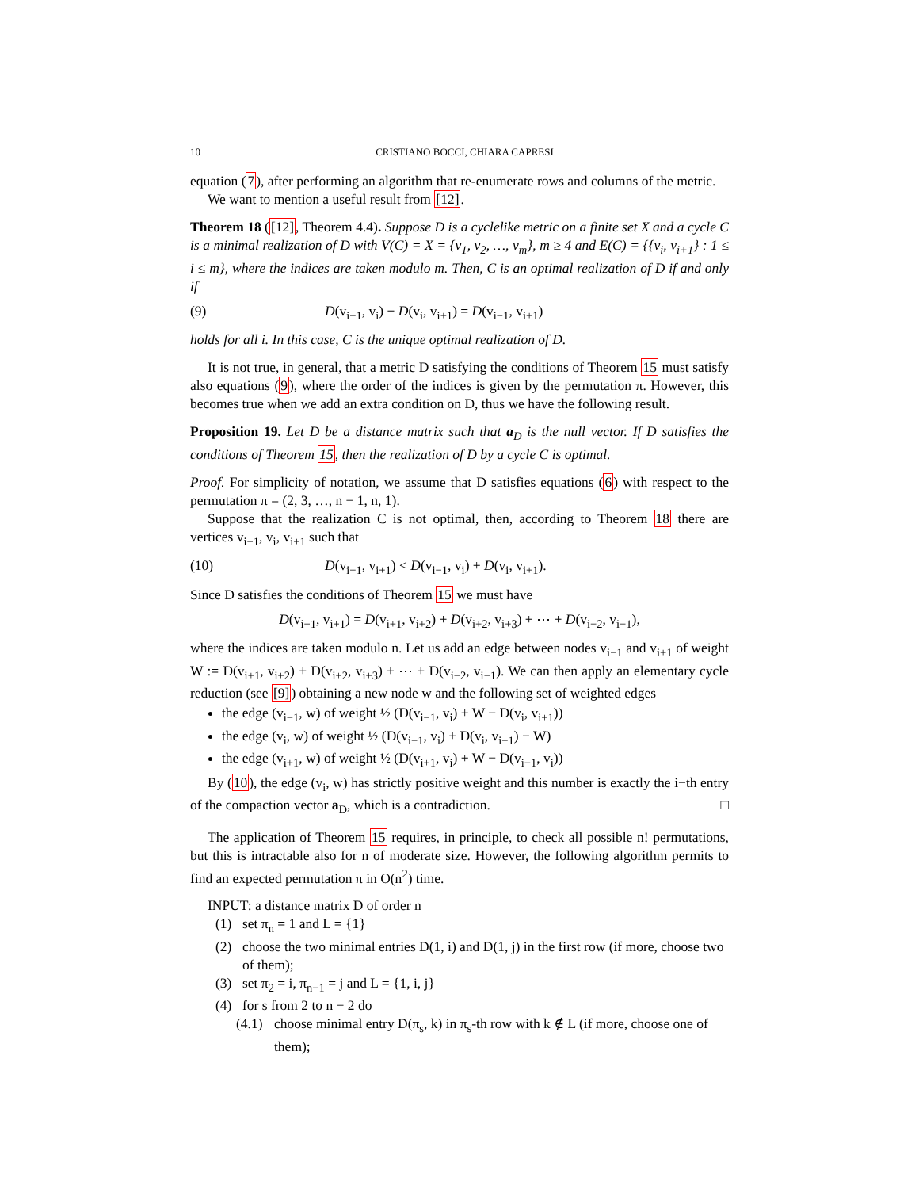10 CRISTIANO BOCCI, CHIARA CAPRESI
equation (7), after performing an algorithm that re-enumerate rows and columns of the metric.
We want to mention a useful result from [12].
Theorem 18 ([12], Theorem 4.4). Suppose D is a cyclelike metric on a finite set X and a cycle C is a minimal realization of D with V(C) = X = {v<sub>1</sub>, v<sub>2</sub>, …, v<sub>m</sub>}, m ≥ 4 and E(C) = {{v<sub>i</sub>, v<sub>i+1</sub>} : 1 ≤ i ≤ m}, where the indices are taken modulo m. Then, C is an optimal realization of D if and only if
(9) D(v<sub>i−1</sub>, v<sub>i</sub>) + D(v<sub>i</sub>, v<sub>i+1</sub>) = D(v<sub>i−1</sub>, v<sub>i+1</sub>)
holds for all i. In this case, C is the unique optimal realization of D.
It is not true, in general, that a metric D satisfying the conditions of Theorem 15 must satisfy also equations (9), where the order of the indices is given by the permutation π. However, this becomes true when we add an extra condition on D, thus we have the following result.
Proposition 19. Let D be a distance matrix such that a<sub>D</sub> is the null vector. If D satisfies the conditions of Theorem 15, then the realization of D by a cycle C is optimal.
Proof. For simplicity of notation, we assume that D satisfies equations (6) with respect to the permutation π = (2, 3, …, n − 1, n, 1).
Suppose that the realization C is not optimal, then, according to Theorem 18 there are vertices v<sub>i−1</sub>, v<sub>i</sub>, v<sub>i+1</sub> such that
(10) D(v<sub>i−1</sub>, v<sub>i+1</sub>) < D(v<sub>i−1</sub>, v<sub>i</sub>) + D(v<sub>i</sub>, v<sub>i+1</sub>).
Since D satisfies the conditions of Theorem 15 we must have
D(v<sub>i−1</sub>, v<sub>i+1</sub>) = D(v<sub>i+1</sub>, v<sub>i+2</sub>) + D(v<sub>i+2</sub>, v<sub>i+3</sub>) + ⋯ + D(v<sub>i−2</sub>, v<sub>i−1</sub>),
where the indices are taken modulo n. Let us add an edge between nodes v<sub>i−1</sub> and v<sub>i+1</sub> of weight W := D(v<sub>i+1</sub>, v<sub>i+2</sub>) + D(v<sub>i+2</sub>, v<sub>i+3</sub>) + ⋯ + D(v<sub>i−2</sub>, v<sub>i−1</sub>). We can then apply an elementary cycle reduction (see [9]) obtaining a new node w and the following set of weighted edges
the edge (v<sub>i−1</sub>, w) of weight ½ (D(v<sub>i−1</sub>, v<sub>i</sub>) + W − D(v<sub>i</sub>, v<sub>i+1</sub>))
the edge (v<sub>i</sub>, w) of weight ½ (D(v<sub>i−1</sub>, v<sub>i</sub>) + D(v<sub>i</sub>, v<sub>i+1</sub>) − W)
the edge (v<sub>i+1</sub>, w) of weight ½ (D(v<sub>i+1</sub>, v<sub>i</sub>) + W − D(v<sub>i−1</sub>, v<sub>i</sub>))
By (10), the edge (v<sub>i</sub>, w) has strictly positive weight and this number is exactly the i−th entry of the compaction vector a<sub>D</sub>, which is a contradiction. □
The application of Theorem 15 requires, in principle, to check all possible n! permutations, but this is intractable also for n of moderate size. However, the following algorithm permits to find an expected permutation π in O(n<sup>2</sup>) time.
INPUT: a distance matrix D of order n
(1) set π<sub>n</sub> = 1 and L = {1}
(2) choose the two minimal entries D(1, i) and D(1, j) in the first row (if more, choose two of them);
(3) set π<sub>2</sub> = i, π<sub>n−1</sub> = j and L = {1, i, j}
(4) for s from 2 to n − 2 do
(4.1) choose minimal entry D(π<sub>s</sub>, k) in π<sub>s</sub>-th row with k ∉ L (if more, choose one of them);